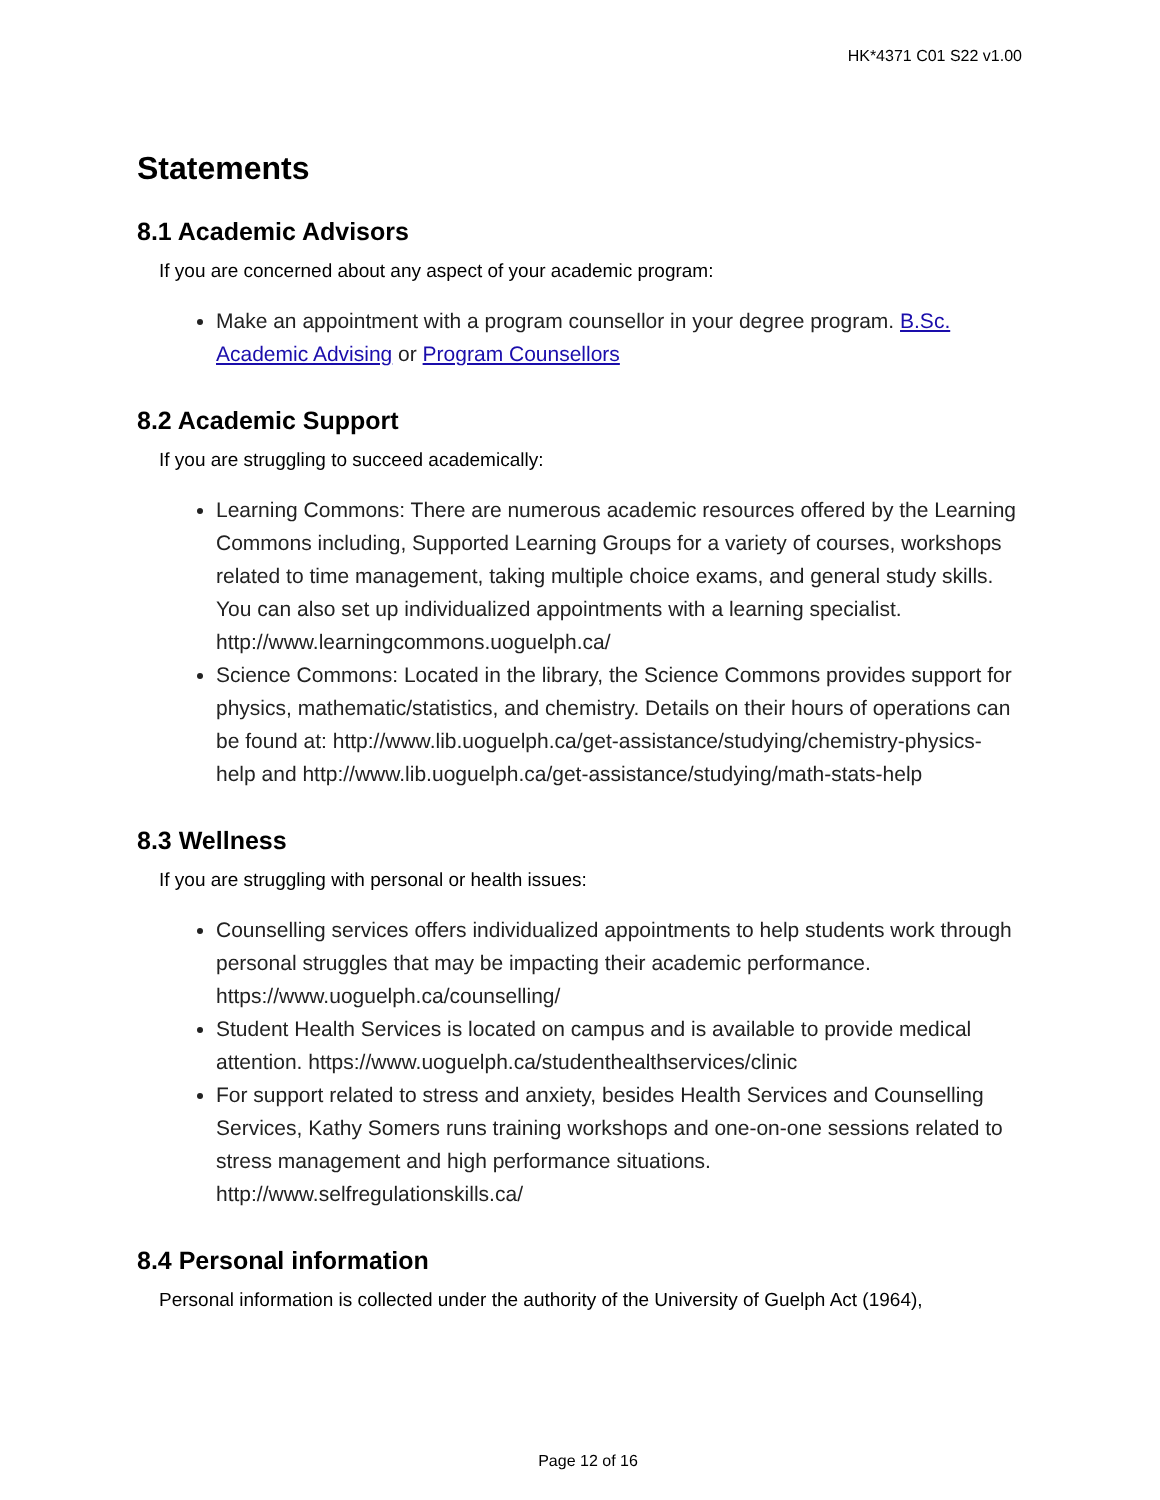HK*4371 C01 S22 v1.00
Statements
8.1 Academic Advisors
If you are concerned about any aspect of your academic program:
Make an appointment with a program counsellor in your degree program. B.Sc. Academic Advising or Program Counsellors
8.2 Academic Support
If you are struggling to succeed academically:
Learning Commons: There are numerous academic resources offered by the Learning Commons including, Supported Learning Groups for a variety of courses, workshops related to time management, taking multiple choice exams, and general study skills. You can also set up individualized appointments with a learning specialist. http://www.learningcommons.uoguelph.ca/
Science Commons: Located in the library, the Science Commons provides support for physics, mathematic/statistics, and chemistry. Details on their hours of operations can be found at: http://www.lib.uoguelph.ca/get-assistance/studying/chemistry-physics-help and http://www.lib.uoguelph.ca/get-assistance/studying/math-stats-help
8.3 Wellness
If you are struggling with personal or health issues:
Counselling services offers individualized appointments to help students work through personal struggles that may be impacting their academic performance. https://www.uoguelph.ca/counselling/
Student Health Services is located on campus and is available to provide medical attention. https://www.uoguelph.ca/studenthealthservices/clinic
For support related to stress and anxiety, besides Health Services and Counselling Services, Kathy Somers runs training workshops and one-on-one sessions related to stress management and high performance situations. http://www.selfregulationskills.ca/
8.4 Personal information
Personal information is collected under the authority of the University of Guelph Act (1964),
Page 12 of 16